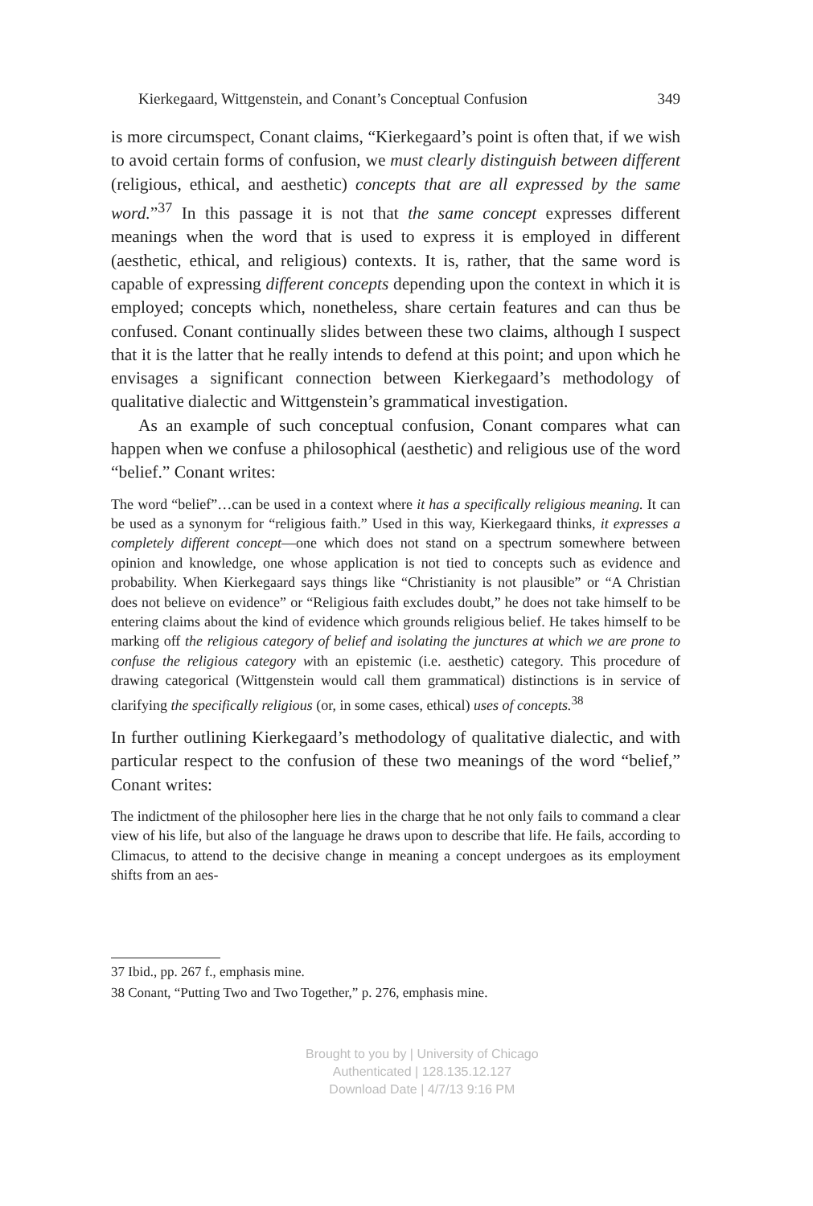Kierkegaard, Wittgenstein, and Conant’s Conceptual Confusion 349
is more circumspect, Conant claims, “Kierkegaard’s point is often that, if we wish to avoid certain forms of confusion, we must clearly distinguish between different (religious, ethical, and aesthetic) concepts that are all expressed by the same word.”<sup>37</sup> In this passage it is not that the same concept expresses different meanings when the word that is used to express it is employed in different (aesthetic, ethical, and religious) contexts. It is, rather, that the same word is capable of expressing different concepts depending upon the context in which it is employed; concepts which, nonetheless, share certain features and can thus be confused. Conant continually slides between these two claims, although I suspect that it is the latter that he really intends to defend at this point; and upon which he envisages a significant connection between Kierkegaard’s methodology of qualitative dialectic and Wittgenstein’s grammatical investigation.
As an example of such conceptual confusion, Conant compares what can happen when we confuse a philosophical (aesthetic) and religious use of the word “belief.” Conant writes:
The word “belief”…can be used in a context where it has a specifically religious meaning. It can be used as a synonym for “religious faith.” Used in this way, Kierkegaard thinks, it expresses a completely different concept—one which does not stand on a spectrum somewhere between opinion and knowledge, one whose application is not tied to concepts such as evidence and probability. When Kierkegaard says things like “Christianity is not plausible” or “A Christian does not believe on evidence” or “Religious faith excludes doubt,” he does not take himself to be entering claims about the kind of evidence which grounds religious belief. He takes himself to be marking off the religious category of belief and isolating the junctures at which we are prone to confuse the religious category with an epistemic (i.e. aesthetic) category. This procedure of drawing categorical (Wittgenstein would call them grammatical) distinctions is in service of clarifying the specifically religious (or, in some cases, ethical) uses of concepts.<sup>38</sup>
In further outlining Kierkegaard’s methodology of qualitative dialectic, and with particular respect to the confusion of these two meanings of the word “belief,” Conant writes:
The indictment of the philosopher here lies in the charge that he not only fails to command a clear view of his life, but also of the language he draws upon to describe that life. He fails, according to Climacus, to attend to the decisive change in meaning a concept undergoes as its employment shifts from an aes-
37 Ibid., pp. 267 f., emphasis mine.
38 Conant, “Putting Two and Two Together,” p. 276, emphasis mine.
Brought to you by | University of Chicago
Authenticated | 128.135.12.127
Download Date | 4/7/13 9:16 PM